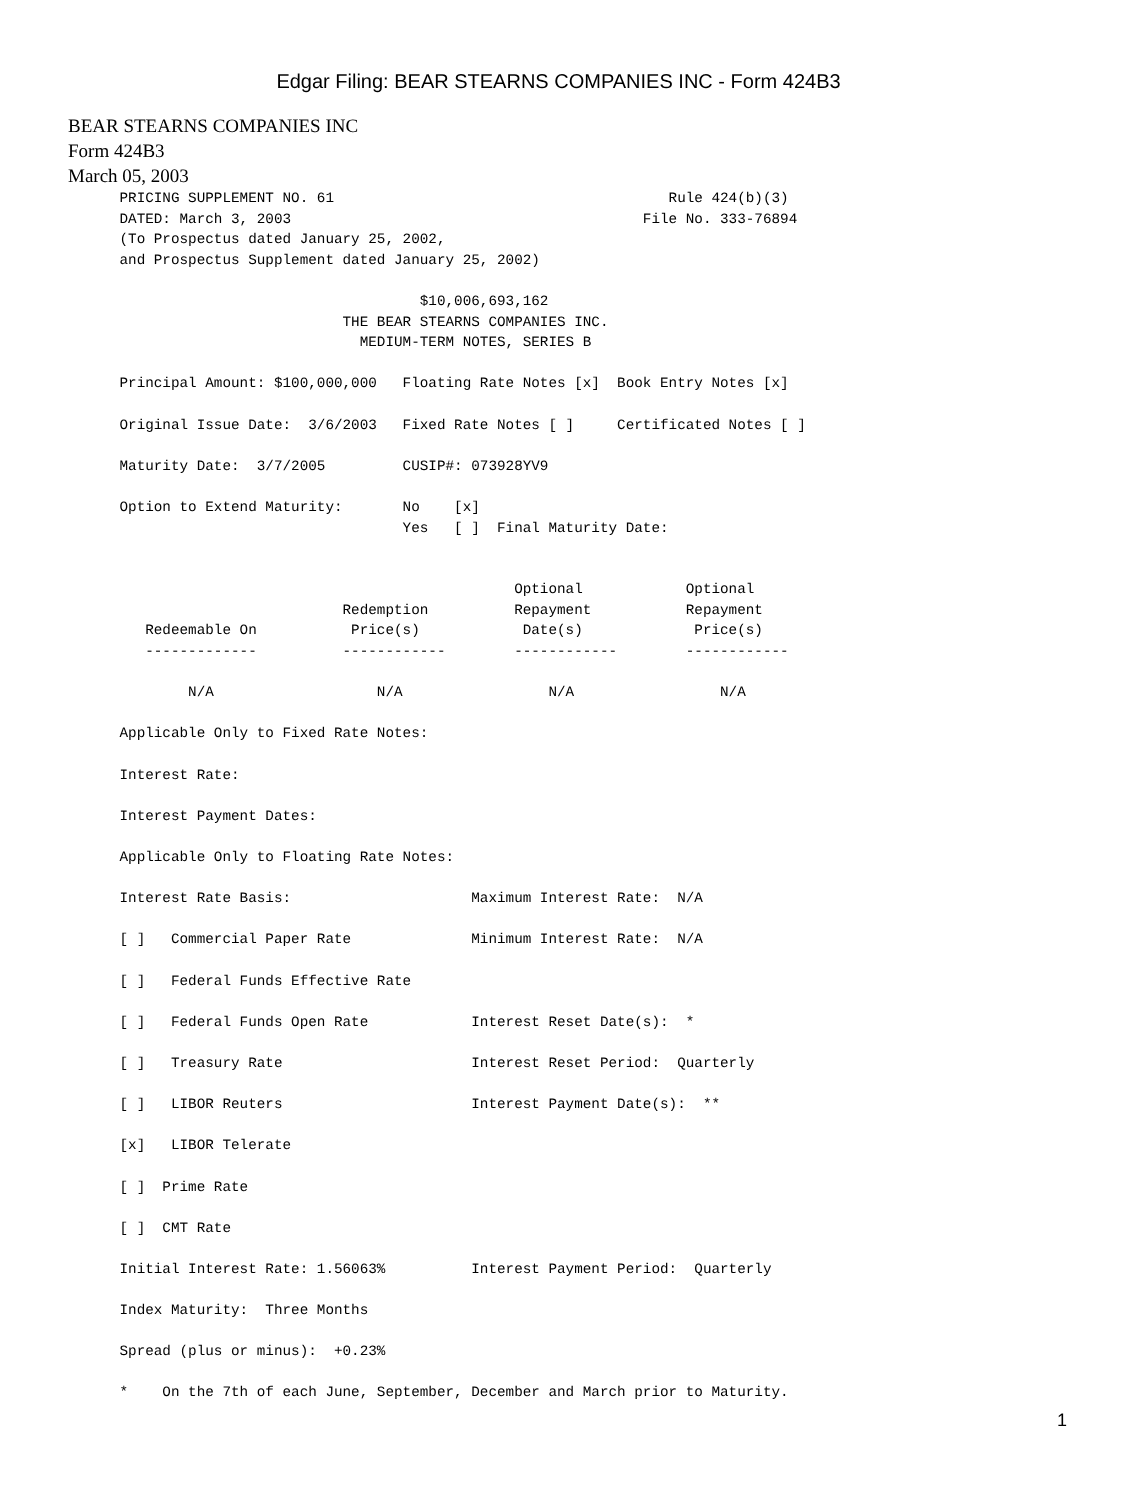Edgar Filing: BEAR STEARNS COMPANIES INC - Form 424B3
BEAR STEARNS COMPANIES INC
Form 424B3
March 05, 2003
      PRICING SUPPLEMENT NO. 61                                       Rule 424(b)(3)
      DATED: March 3, 2003                                         File No. 333-76894
      (To Prospectus dated January 25, 2002,
      and Prospectus Supplement dated January 25, 2002)

                                         $10,006,693,162
                                THE BEAR STEARNS COMPANIES INC.
                                  MEDIUM-TERM NOTES, SERIES B

      Principal Amount: $100,000,000   Floating Rate Notes [x]  Book Entry Notes [x]

      Original Issue Date:  3/6/2003   Fixed Rate Notes [ ]     Certificated Notes [ ]

      Maturity Date:  3/7/2005         CUSIP#: 073928YV9

      Option to Extend Maturity:       No    [x]
                                       Yes   [ ]  Final Maturity Date:


                                                    Optional            Optional
                                Redemption          Repayment           Repayment
         Redeemable On           Price(s)            Date(s)             Price(s)
         -------------          ------------        ------------        ------------

              N/A                   N/A                 N/A                 N/A

      Applicable Only to Fixed Rate Notes:

      Interest Rate:

      Interest Payment Dates:

      Applicable Only to Floating Rate Notes:

      Interest Rate Basis:                     Maximum Interest Rate:  N/A

      [ ]   Commercial Paper Rate              Minimum Interest Rate:  N/A

      [ ]   Federal Funds Effective Rate

      [ ]   Federal Funds Open Rate            Interest Reset Date(s):  *

      [ ]   Treasury Rate                      Interest Reset Period:  Quarterly

      [ ]   LIBOR Reuters                      Interest Payment Date(s):  **

      [x]   LIBOR Telerate

      [ ]  Prime Rate

      [ ]  CMT Rate

      Initial Interest Rate: 1.56063%          Interest Payment Period:  Quarterly

      Index Maturity:  Three Months

      Spread (plus or minus):  +0.23%

      *    On the 7th of each June, September, December and March prior to Maturity.
1